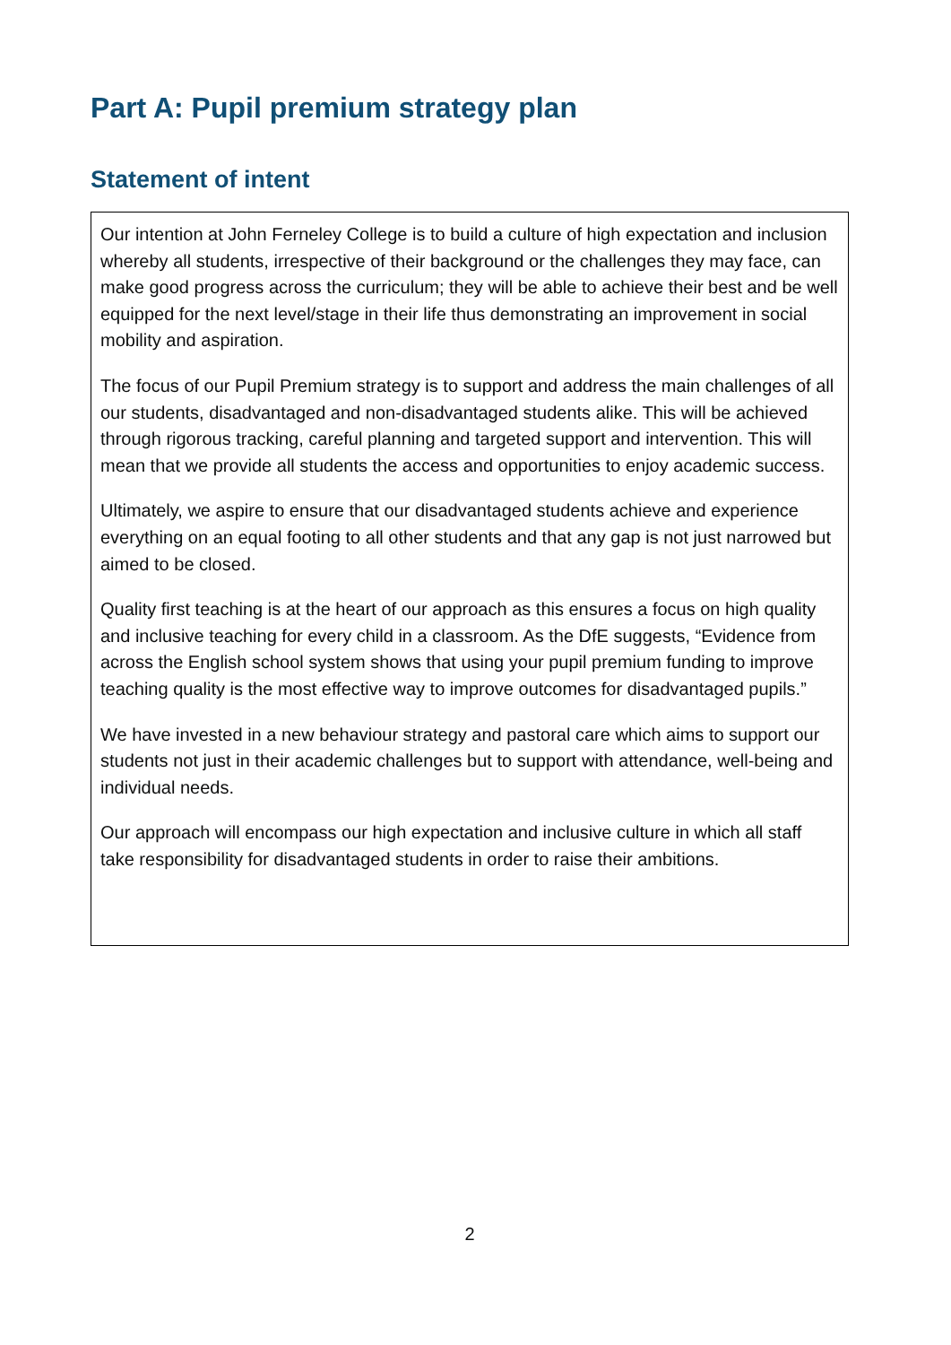Part A: Pupil premium strategy plan
Statement of intent
Our intention at John Ferneley College is to build a culture of high expectation and inclusion whereby all students, irrespective of their background or the challenges they may face, can make good progress across the curriculum; they will be able to achieve their best and be well equipped for the next level/stage in their life thus demonstrating an improvement in social mobility and aspiration.
The focus of our Pupil Premium strategy is to support and address the main challenges of all our students, disadvantaged and non-disadvantaged students alike. This will be achieved through rigorous tracking, careful planning and targeted support and intervention. This will mean that we provide all students the access and opportunities to enjoy academic success.
Ultimately, we aspire to ensure that our disadvantaged students achieve and experience everything on an equal footing to all other students and that any gap is not just narrowed but aimed to be closed.
Quality first teaching is at the heart of our approach as this ensures a focus on high quality and inclusive teaching for every child in a classroom. As the DfE suggests, “Evidence from across the English school system shows that using your pupil premium funding to improve teaching quality is the most effective way to improve outcomes for disadvantaged pupils.”
We have invested in a new behaviour strategy and pastoral care which aims to support our students not just in their academic challenges but to support with attendance, well-being and individual needs.
Our approach will encompass our high expectation and inclusive culture in which all staff take responsibility for disadvantaged students in order to raise their ambitions.
2